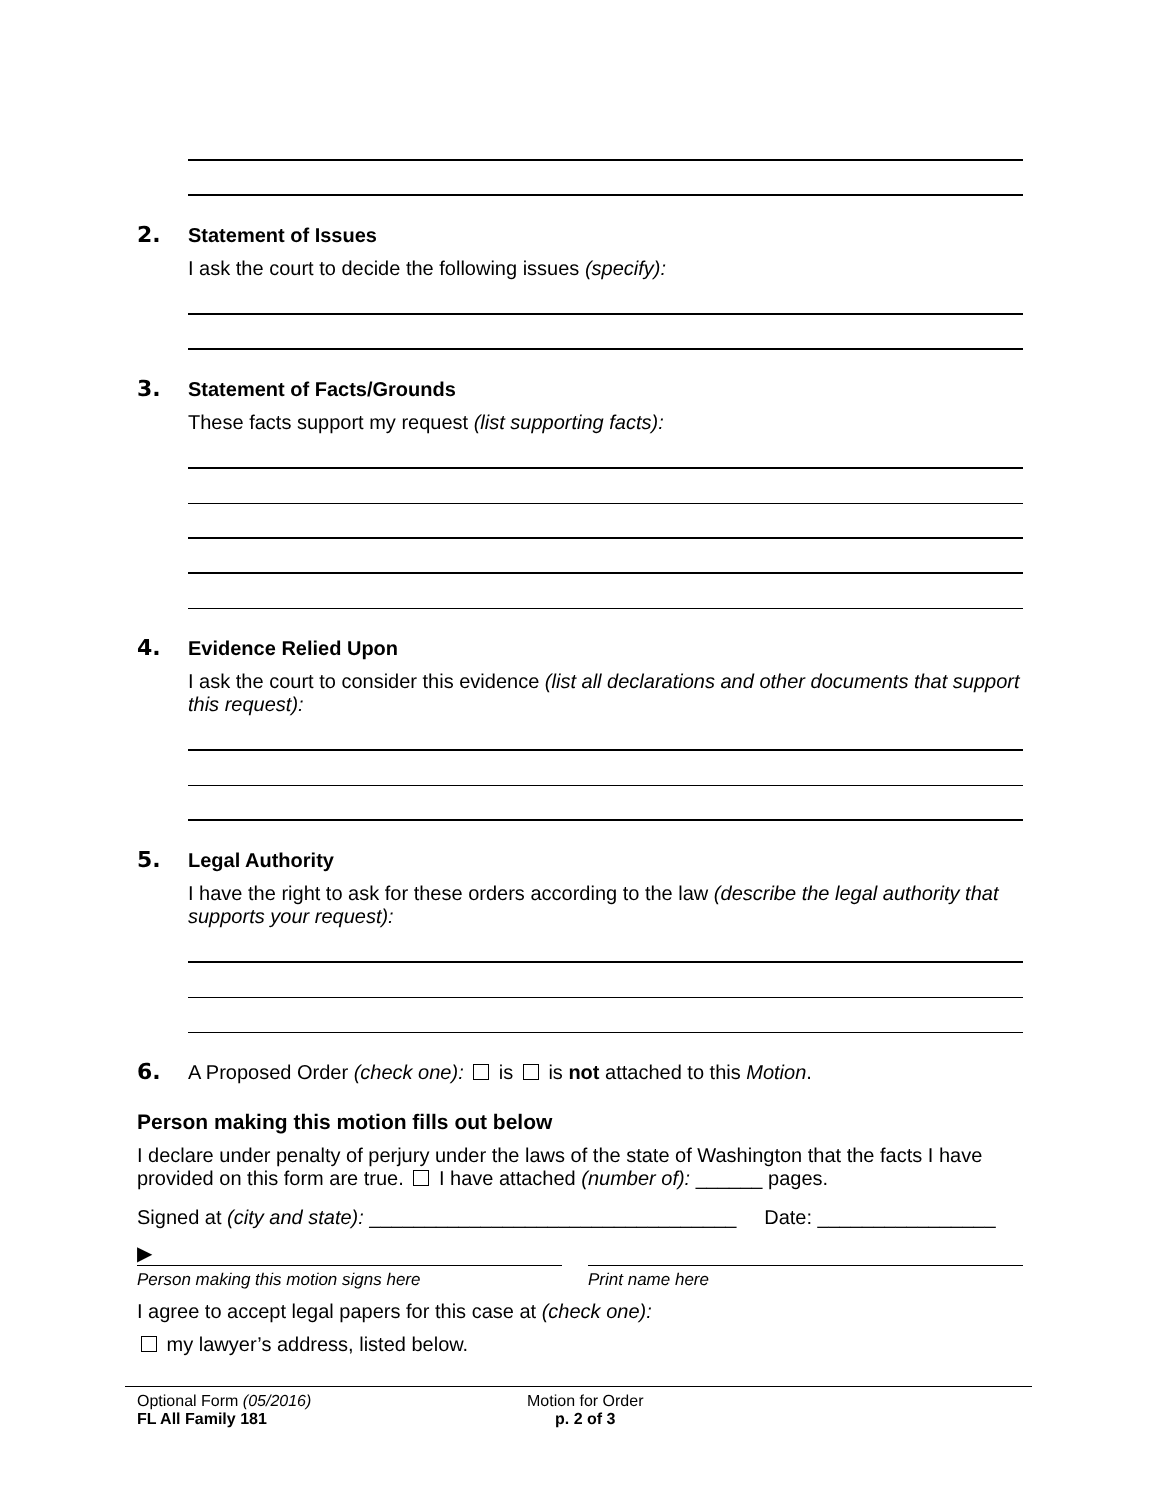2. Statement of Issues
I ask the court to decide the following issues (specify):
3. Statement of Facts/Grounds
These facts support my request (list supporting facts):
4. Evidence Relied Upon
I ask the court to consider this evidence (list all declarations and other documents that support this request):
5. Legal Authority
I have the right to ask for these orders according to the law (describe the legal authority that supports your request):
6. A Proposed Order (check one): is is not attached to this Motion.
Person making this motion fills out below
I declare under penalty of perjury under the laws of the state of Washington that the facts I have provided on this form are true. I have attached (number of): ______ pages.
Signed at (city and state): _________________________________ Date: ________________
▶
Person making this motion signs here Print name here
I agree to accept legal papers for this case at (check one):
my lawyer’s address, listed below.
Optional Form (05/2016)
FL All Family 181
Motion for Order
p. 2 of 3